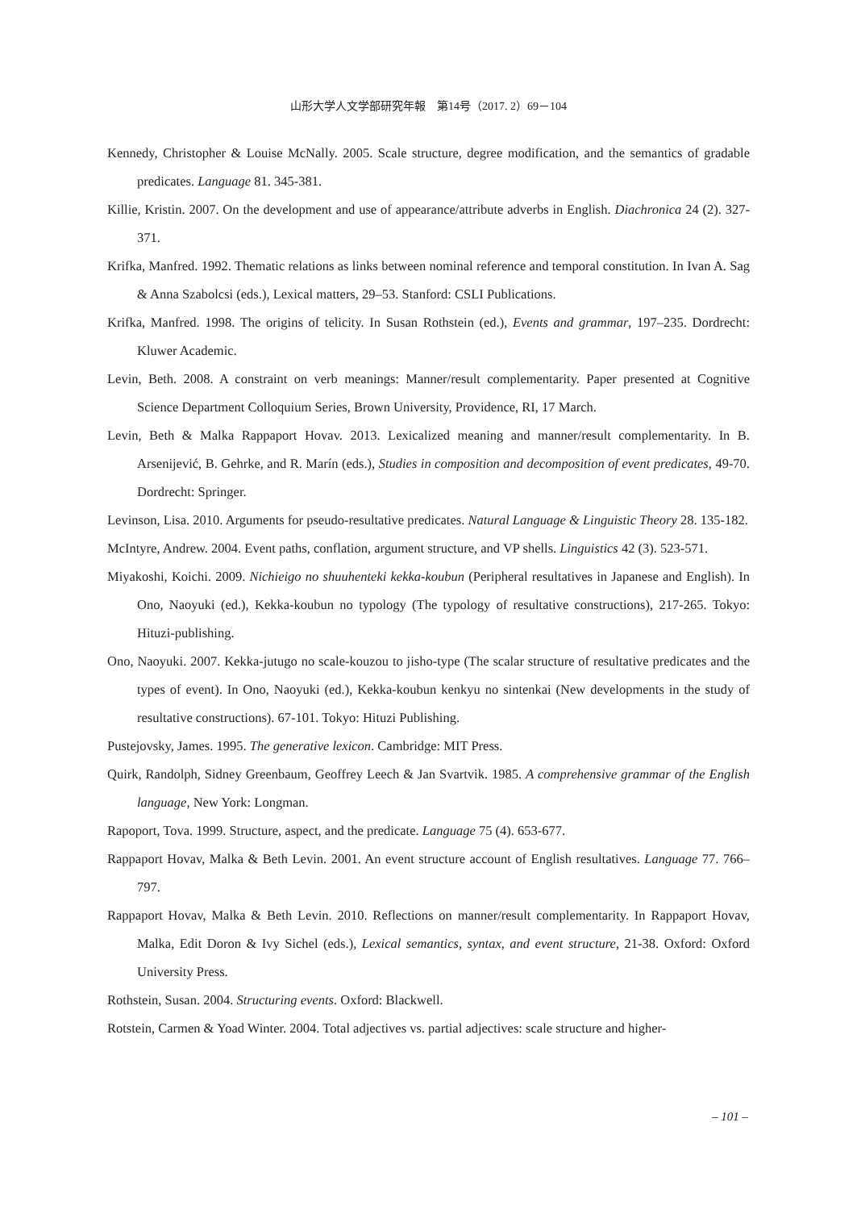山形大学人文学部研究年報　第14号（2017. 2）69－104
Kennedy, Christopher & Louise McNally. 2005. Scale structure, degree modification, and the semantics of gradable predicates. Language 81. 345-381.
Killie, Kristin. 2007. On the development and use of appearance/attribute adverbs in English. Diachronica 24 (2). 327-371.
Krifka, Manfred. 1992. Thematic relations as links between nominal reference and temporal constitution. In Ivan A. Sag & Anna Szabolcsi (eds.), Lexical matters, 29–53. Stanford: CSLI Publications.
Krifka, Manfred. 1998. The origins of telicity. In Susan Rothstein (ed.), Events and grammar, 197–235. Dordrecht: Kluwer Academic.
Levin, Beth. 2008. A constraint on verb meanings: Manner/result complementarity. Paper presented at Cognitive Science Department Colloquium Series, Brown University, Providence, RI, 17 March.
Levin, Beth & Malka Rappaport Hovav. 2013. Lexicalized meaning and manner/result complementarity. In B. Arsenijević, B. Gehrke, and R. Marín (eds.), Studies in composition and decomposition of event predicates, 49-70. Dordrecht: Springer.
Levinson, Lisa. 2010. Arguments for pseudo-resultative predicates. Natural Language & Linguistic Theory 28. 135-182.
McIntyre, Andrew. 2004. Event paths, conflation, argument structure, and VP shells. Linguistics 42 (3). 523-571.
Miyakoshi, Koichi. 2009. Nichieigo no shuuhenteki kekka-koubun (Peripheral resultatives in Japanese and English). In Ono, Naoyuki (ed.), Kekka-koubun no typology (The typology of resultative constructions), 217-265. Tokyo: Hituzi-publishing.
Ono, Naoyuki. 2007. Kekka-jutugo no scale-kouzou to jisho-type (The scalar structure of resultative predicates and the types of event). In Ono, Naoyuki (ed.), Kekka-koubun kenkyu no sintenkai (New developments in the study of resultative constructions). 67-101. Tokyo: Hituzi Publishing.
Pustejovsky, James. 1995. The generative lexicon. Cambridge: MIT Press.
Quirk, Randolph, Sidney Greenbaum, Geoffrey Leech & Jan Svartvik. 1985. A comprehensive grammar of the English language, New York: Longman.
Rapoport, Tova. 1999. Structure, aspect, and the predicate. Language 75 (4). 653-677.
Rappaport Hovav, Malka & Beth Levin. 2001. An event structure account of English resultatives. Language 77. 766–797.
Rappaport Hovav, Malka & Beth Levin. 2010. Reflections on manner/result complementarity. In Rappaport Hovav, Malka, Edit Doron & Ivy Sichel (eds.), Lexical semantics, syntax, and event structure, 21-38. Oxford: Oxford University Press.
Rothstein, Susan. 2004. Structuring events. Oxford: Blackwell.
Rotstein, Carmen & Yoad Winter. 2004. Total adjectives vs. partial adjectives: scale structure and higher-
– 101 –